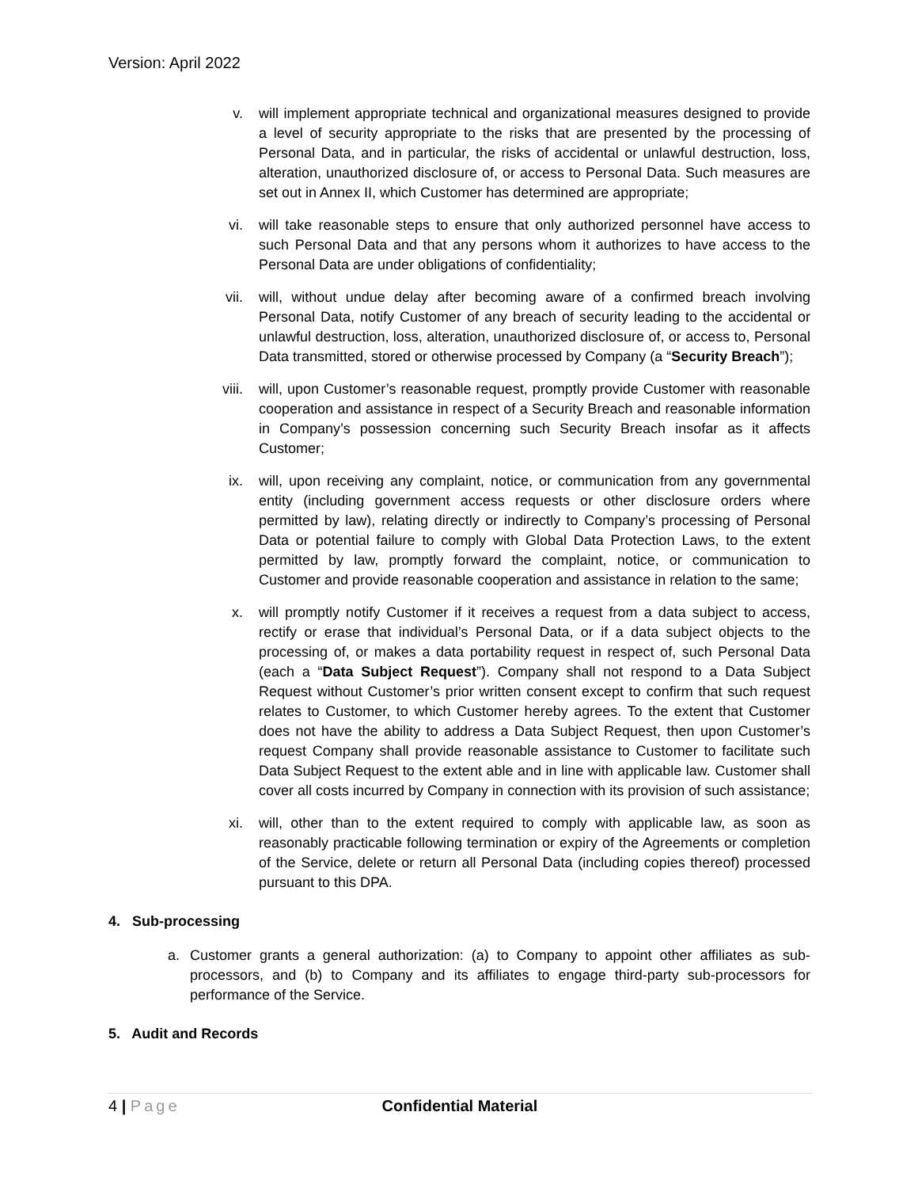Version: April 2022
v. will implement appropriate technical and organizational measures designed to provide a level of security appropriate to the risks that are presented by the processing of Personal Data, and in particular, the risks of accidental or unlawful destruction, loss, alteration, unauthorized disclosure of, or access to Personal Data. Such measures are set out in Annex II, which Customer has determined are appropriate;
vi. will take reasonable steps to ensure that only authorized personnel have access to such Personal Data and that any persons whom it authorizes to have access to the Personal Data are under obligations of confidentiality;
vii. will, without undue delay after becoming aware of a confirmed breach involving Personal Data, notify Customer of any breach of security leading to the accidental or unlawful destruction, loss, alteration, unauthorized disclosure of, or access to, Personal Data transmitted, stored or otherwise processed by Company (a “Security Breach”);
viii.
will, upon Customer’s reasonable request, promptly provide Customer with reasonable cooperation and assistance in respect of a Security Breach and reasonable information in Company’s possession concerning such Security Breach insofar as it affects Customer;
ix. will, upon receiving any complaint, notice, or communication from any governmental entity (including government access requests or other disclosure orders where permitted by law), relating directly or indirectly to Company’s processing of Personal Data or potential failure to comply with Global Data Protection Laws, to the extent permitted by law, promptly forward the complaint, notice, or communication to Customer and provide reasonable cooperation and assistance in relation to the same;
x. will promptly notify Customer if it receives a request from a data subject to access, rectify or erase that individual’s Personal Data, or if a data subject objects to the processing of, or makes a data portability request in respect of, such Personal Data (each a “Data Subject Request”). Company shall not respond to a Data Subject Request without Customer’s prior written consent except to confirm that such request relates to Customer, to which Customer hereby agrees. To the extent that Customer does not have the ability to address a Data Subject Request, then upon Customer’s request Company shall provide reasonable assistance to Customer to facilitate such Data Subject Request to the extent able and in line with applicable law. Customer shall cover all costs incurred by Company in connection with its provision of such assistance;
xi. will, other than to the extent required to comply with applicable law, as soon as reasonably practicable following termination or expiry of the Agreements or completion of the Service, delete or return all Personal Data (including copies thereof) processed pursuant to this DPA.
4. Sub-processing
a. Customer grants a general authorization: (a) to Company to appoint other affiliates as sub-processors, and (b) to Company and its affiliates to engage third-party sub-processors for performance of the Service.
5. Audit and Records
4 | Page Confidential Material